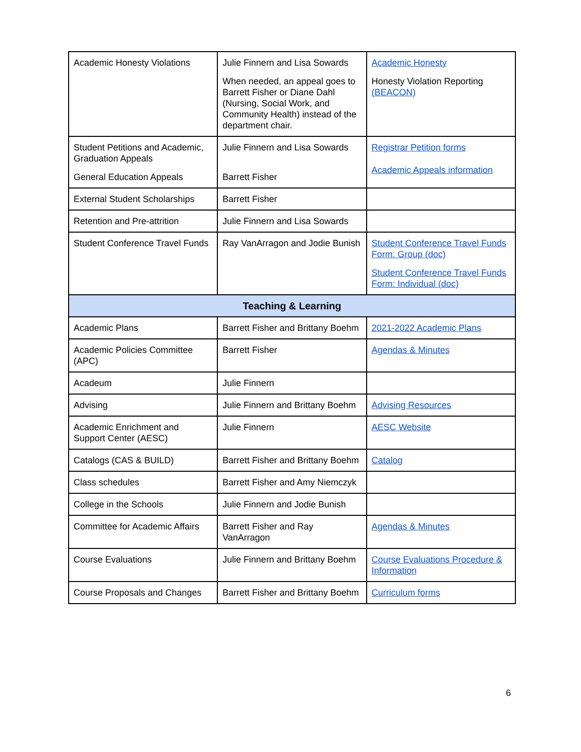| Academic Honesty Violations | Julie Finnern and Lisa Sowards When needed, an appeal goes to Barrett Fisher or Diane Dahl (Nursing, Social Work, and Community Health) instead of the department chair. | Academic Honesty Honesty Violation Reporting (BEACON) |
| Student Petitions and Academic, Graduation Appeals General Education Appeals | Julie Finnern and Lisa Sowards Barrett Fisher | Registrar Petition forms Academic Appeals information |
| External Student Scholarships | Barrett Fisher | |
| Retention and Pre-attrition | Julie Finnern and Lisa Sowards | |
| Student Conference Travel Funds | Ray VanArragon and Jodie Bunish | Student Conference Travel Funds Form: Group (doc) Student Conference Travel Funds Form: Individual (doc) |
| Teaching & Learning | | |
| Academic Plans | Barrett Fisher and Brittany Boehm | 2021-2022 Academic Plans |
| Academic Policies Committee (APC) | Barrett Fisher | Agendas & Minutes |
| Acadeum | Julie Finnern | |
| Advising | Julie Finnern and Brittany Boehm | Advising Resources |
| Academic Enrichment and Support Center (AESC) | Julie Finnern | AESC Website |
| Catalogs (CAS & BUILD) | Barrett Fisher and Brittany Boehm | Catalog |
| Class schedules | Barrett Fisher and Amy Niemczyk | |
| College in the Schools | Julie Finnern and Jodie Bunish | |
| Committee for Academic Affairs | Barrett Fisher and Ray VanArragon | Agendas & Minutes |
| Course Evaluations | Julie Finnern and Brittany Boehm | Course Evaluations Procedure & Information |
| Course Proposals and Changes | Barrett Fisher and Brittany Boehm | Curriculum forms |
6